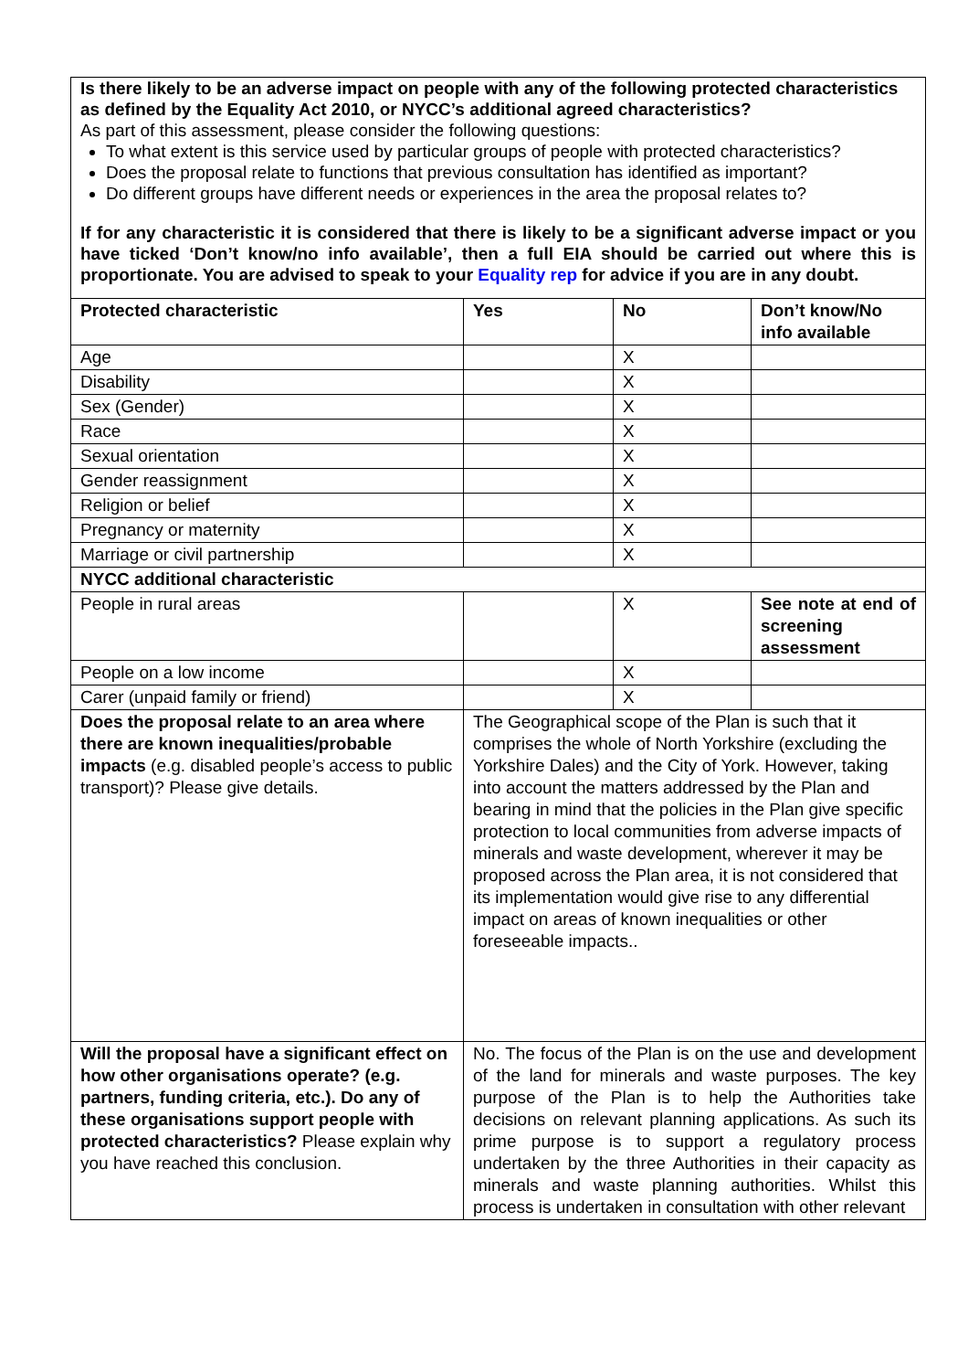Is there likely to be an adverse impact on people with any of the following protected characteristics as defined by the Equality Act 2010, or NYCC’s additional agreed characteristics?
As part of this assessment, please consider the following questions:
To what extent is this service used by particular groups of people with protected characteristics?
Does the proposal relate to functions that previous consultation has identified as important?
Do different groups have different needs or experiences in the area the proposal relates to?
If for any characteristic it is considered that there is likely to be a significant adverse impact or you have ticked ‘Don’t know/no info available’, then a full EIA should be carried out where this is proportionate. You are advised to speak to your Equality rep for advice if you are in any doubt.
| Protected characteristic | Yes | No | Don’t know/No info available |
| --- | --- | --- | --- |
| Age | | X | |
| Disability | | X | |
| Sex (Gender) | | X | |
| Race | | X | |
| Sexual orientation | | X | |
| Gender reassignment | | X | |
| Religion or belief | | X | |
| Pregnancy or maternity | | X | |
| Marriage or civil partnership | | X | |
| NYCC additional characteristic | | | |
| People in rural areas | | X | See note at end of screening assessment |
| People on a low income | | X | |
| Carer (unpaid family or friend) | | X | |
| Does the proposal relate to an area where there are known inequalities/probable impacts (e.g. disabled people’s access to public transport)? Please give details. | The Geographical scope of the Plan is such that it comprises the whole of North Yorkshire (excluding the Yorkshire Dales) and the City of York. However, taking into account the matters addressed by the Plan and bearing in mind that the policies in the Plan give specific protection to local communities from adverse impacts of minerals and waste development, wherever it may be proposed across the Plan area, it is not considered that its implementation would give rise to any differential impact on areas of known inequalities or other foreseeable impacts.. | | |
| Will the proposal have a significant effect on how other organisations operate? (e.g. partners, funding criteria, etc.). Do any of these organisations support people with protected characteristics? Please explain why you have reached this conclusion. | No. The focus of the Plan is on the use and development of the land for minerals and waste purposes. The key purpose of the Plan is to help the Authorities take decisions on relevant planning applications. As such its prime purpose is to support a regulatory process undertaken by the three Authorities in their capacity as minerals and waste planning authorities. Whilst this process is undertaken in consultation with other relevant | | |